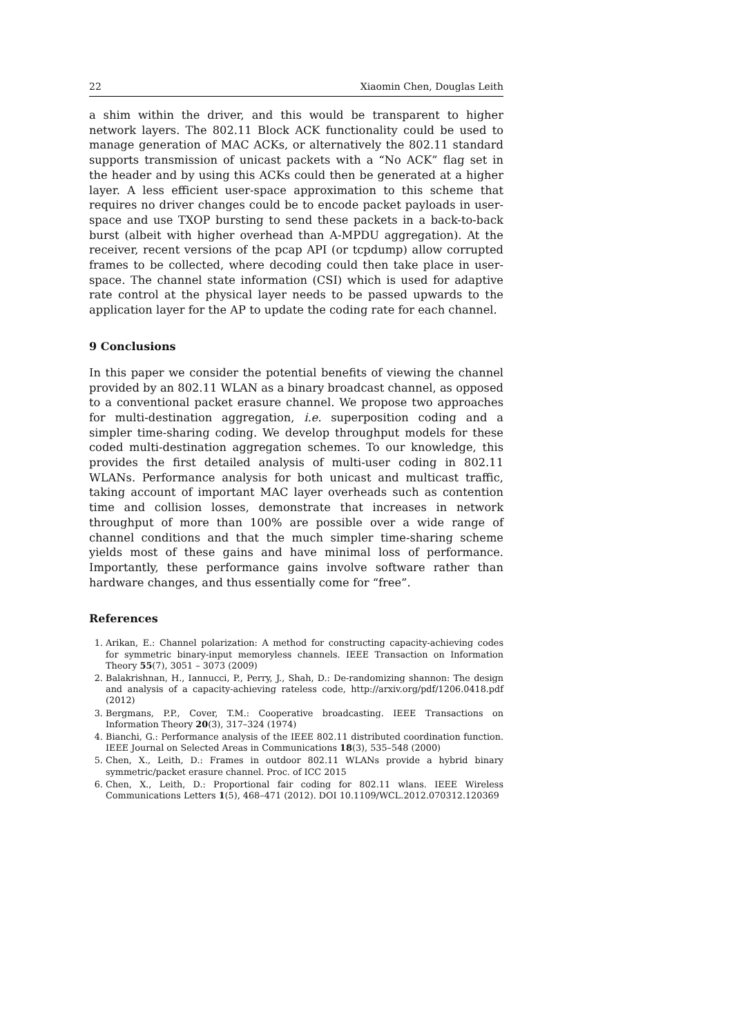22 Xiaomin Chen, Douglas Leith
a shim within the driver, and this would be transparent to higher network layers. The 802.11 Block ACK functionality could be used to manage generation of MAC ACKs, or alternatively the 802.11 standard supports transmission of unicast packets with a “No ACK” flag set in the header and by using this ACKs could then be generated at a higher layer. A less efficient user-space approximation to this scheme that requires no driver changes could be to encode packet payloads in user-space and use TXOP bursting to send these packets in a back-to-back burst (albeit with higher overhead than A-MPDU aggregation). At the receiver, recent versions of the pcap API (or tcpdump) allow corrupted frames to be collected, where decoding could then take place in user-space. The channel state information (CSI) which is used for adaptive rate control at the physical layer needs to be passed upwards to the application layer for the AP to update the coding rate for each channel.
9 Conclusions
In this paper we consider the potential benefits of viewing the channel provided by an 802.11 WLAN as a binary broadcast channel, as opposed to a conventional packet erasure channel. We propose two approaches for multi-destination aggregation, i.e. superposition coding and a simpler time-sharing coding. We develop throughput models for these coded multi-destination aggregation schemes. To our knowledge, this provides the first detailed analysis of multi-user coding in 802.11 WLANs. Performance analysis for both unicast and multicast traffic, taking account of important MAC layer overheads such as contention time and collision losses, demonstrate that increases in network throughput of more than 100% are possible over a wide range of channel conditions and that the much simpler time-sharing scheme yields most of these gains and have minimal loss of performance. Importantly, these performance gains involve software rather than hardware changes, and thus essentially come for “free”.
References
1. Arikan, E.: Channel polarization: A method for constructing capacity-achieving codes for symmetric binary-input memoryless channels. IEEE Transaction on Information Theory 55(7), 3051 – 3073 (2009)
2. Balakrishnan, H., Iannucci, P., Perry, J., Shah, D.: De-randomizing shannon: The design and analysis of a capacity-achieving rateless code, http://arxiv.org/pdf/1206.0418.pdf (2012)
3. Bergmans, P.P., Cover, T.M.: Cooperative broadcasting. IEEE Transactions on Information Theory 20(3), 317–324 (1974)
4. Bianchi, G.: Performance analysis of the IEEE 802.11 distributed coordination function. IEEE Journal on Selected Areas in Communications 18(3), 535–548 (2000)
5. Chen, X., Leith, D.: Frames in outdoor 802.11 WLANs provide a hybrid binary symmetric/packet erasure channel. Proc. of ICC 2015
6. Chen, X., Leith, D.: Proportional fair coding for 802.11 wlans. IEEE Wireless Communications Letters 1(5), 468–471 (2012). DOI 10.1109/WCL.2012.070312.120369